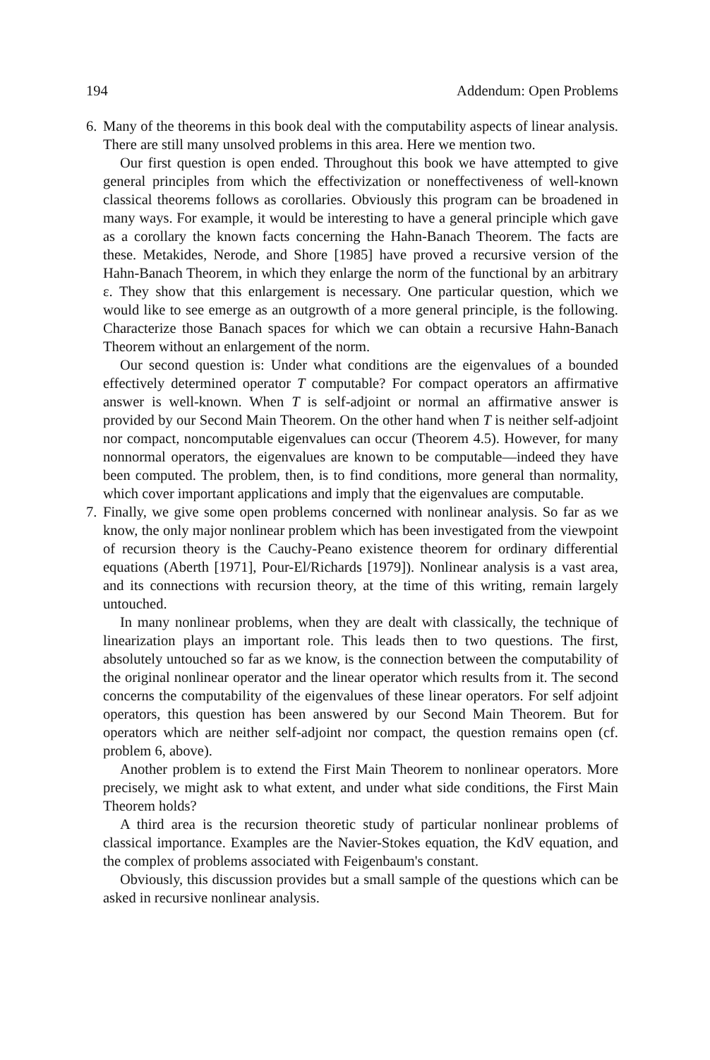194 Addendum: Open Problems
6.
Many of the theorems in this book deal with the computability aspects of linear analysis. There are still many unsolved problems in this area. Here we mention two.
Our first question is open ended. Throughout this book we have attempted to give general principles from which the effectivization or noneffectiveness of well-known classical theorems follows as corollaries. Obviously this program can be broadened in many ways. For example, it would be interesting to have a general principle which gave as a corollary the known facts concerning the Hahn-Banach Theorem. The facts are these. Metakides, Nerode, and Shore [1985] have proved a recursive version of the Hahn-Banach Theorem, in which they enlarge the norm of the functional by an arbitrary ε. They show that this enlargement is necessary. One particular question, which we would like to see emerge as an outgrowth of a more general principle, is the following. Characterize those Banach spaces for which we can obtain a recursive Hahn-Banach Theorem without an enlargement of the norm.
Our second question is: Under what conditions are the eigenvalues of a bounded effectively determined operator T computable? For compact operators an affirmative answer is well-known. When T is self-adjoint or normal an affirmative answer is provided by our Second Main Theorem. On the other hand when T is neither self-adjoint nor compact, noncomputable eigenvalues can occur (Theorem 4.5). However, for many nonnormal operators, the eigenvalues are known to be computable—indeed they have been computed. The problem, then, is to find conditions, more general than normality, which cover important applications and imply that the eigenvalues are computable.
7.
Finally, we give some open problems concerned with nonlinear analysis. So far as we know, the only major nonlinear problem which has been investigated from the viewpoint of recursion theory is the Cauchy-Peano existence theorem for ordinary differential equations (Aberth [1971], Pour-El/Richards [1979]). Nonlinear analysis is a vast area, and its connections with recursion theory, at the time of this writing, remain largely untouched.
In many nonlinear problems, when they are dealt with classically, the technique of linearization plays an important role. This leads then to two questions. The first, absolutely untouched so far as we know, is the connection between the computability of the original nonlinear operator and the linear operator which results from it. The second concerns the computability of the eigenvalues of these linear operators. For self adjoint operators, this question has been answered by our Second Main Theorem. But for operators which are neither self-adjoint nor compact, the question remains open (cf. problem 6, above).
Another problem is to extend the First Main Theorem to nonlinear operators. More precisely, we might ask to what extent, and under what side conditions, the First Main Theorem holds?
A third area is the recursion theoretic study of particular nonlinear problems of classical importance. Examples are the Navier-Stokes equation, the KdV equation, and the complex of problems associated with Feigenbaum's constant.
Obviously, this discussion provides but a small sample of the questions which can be asked in recursive nonlinear analysis.